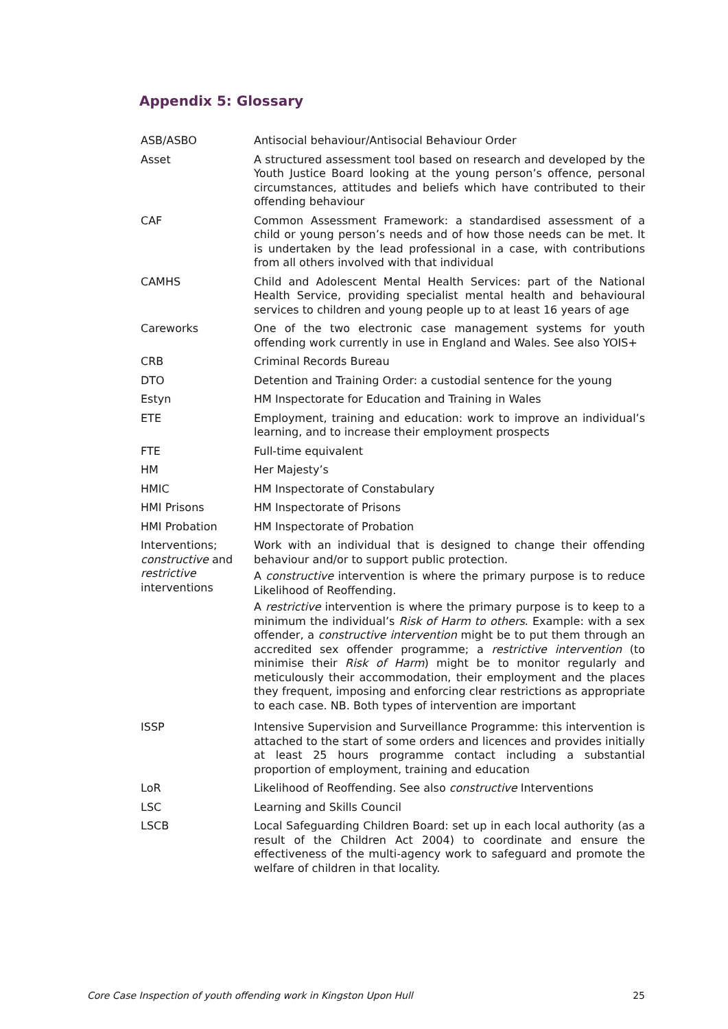Appendix 5: Glossary
| ASB/ASBO | Antisocial behaviour/Antisocial Behaviour Order |
| Asset | A structured assessment tool based on research and developed by the Youth Justice Board looking at the young person’s offence, personal circumstances, attitudes and beliefs which have contributed to their offending behaviour |
| CAF | Common Assessment Framework: a standardised assessment of a child or young person’s needs and of how those needs can be met. It is undertaken by the lead professional in a case, with contributions from all others involved with that individual |
| CAMHS | Child and Adolescent Mental Health Services: part of the National Health Service, providing specialist mental health and behavioural services to children and young people up to at least 16 years of age |
| Careworks | One of the two electronic case management systems for youth offending work currently in use in England and Wales. See also YOIS+ |
| CRB | Criminal Records Bureau |
| DTO | Detention and Training Order: a custodial sentence for the young |
| Estyn | HM Inspectorate for Education and Training in Wales |
| ETE | Employment, training and education: work to improve an individual’s learning, and to increase their employment prospects |
| FTE | Full-time equivalent |
| HM | Her Majesty’s |
| HMIC | HM Inspectorate of Constabulary |
| HMI Prisons | HM Inspectorate of Prisons |
| HMI Probation | HM Inspectorate of Probation |
| Interventions; constructive and restrictive interventions | Work with an individual that is designed to change their offending behaviour and/or to support public protection. A constructive intervention is where the primary purpose is to reduce Likelihood of Reoffending. A restrictive intervention is where the primary purpose is to keep to a minimum the individual’s Risk of Harm to others . Example: with a sex offender, a constructive intervention might be to put them through an accredited sex offender programme; a restrictive intervention (to minimise their Risk of Harm ) might be to monitor regularly and meticulously their accommodation, their employment and the places they frequent, imposing and enforcing clear restrictions as appropriate to each case. NB. Both types of intervention are important |
| ISSP | Intensive Supervision and Surveillance Programme: this intervention is attached to the start of some orders and licences and provides initially at least 25 hours programme contact including a substantial proportion of employment, training and education |
| LoR | Likelihood of Reoffending. See also constructive Interventions |
| LSC | Learning and Skills Council |
| LSCB | Local Safeguarding Children Board: set up in each local authority (as a result of the Children Act 2004) to coordinate and ensure the effectiveness of the multi-agency work to safeguard and promote the welfare of children in that locality. |
Core Case Inspection of youth offending work in Kingston Upon Hull 25